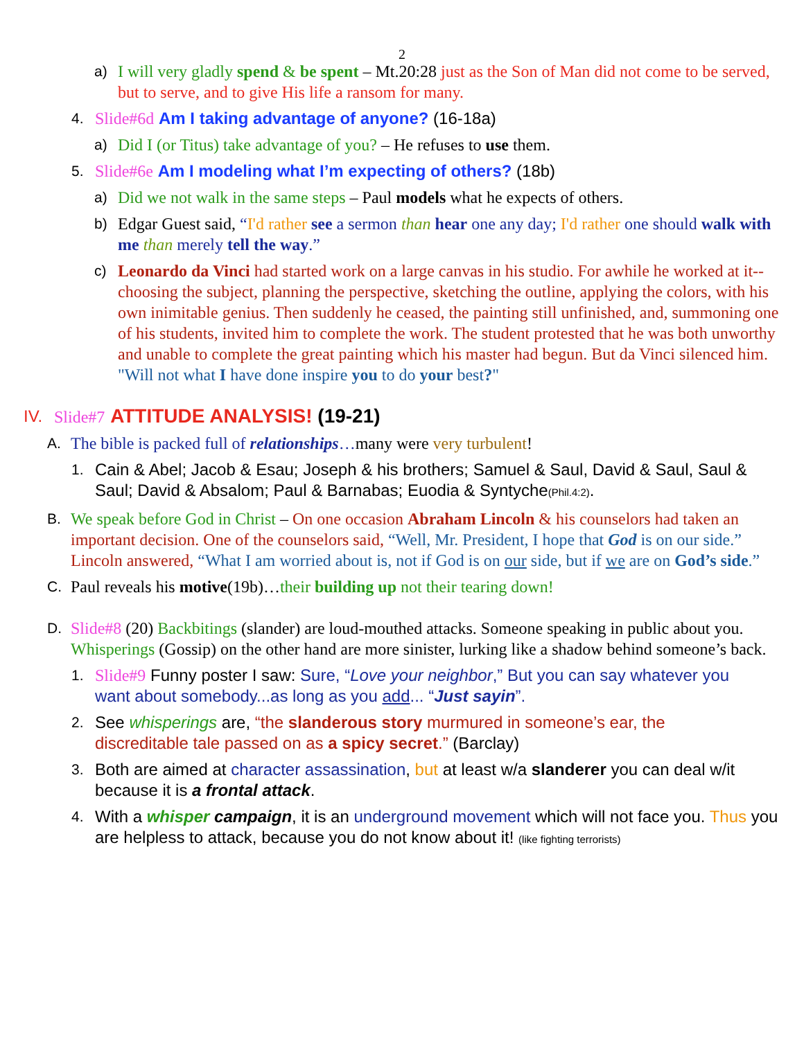2
a) I will very gladly spend & be spent – Mt.20:28 just as the Son of Man did not come to be served, but to serve, and to give His life a ransom for many.
4. Slide#6d Am I taking advantage of anyone? (16-18a)
a) Did I (or Titus) take advantage of you? – He refuses to use them.
5. Slide#6e Am I modeling what I’m expecting of others? (18b)
a) Did we not walk in the same steps – Paul models what he expects of others.
b) Edgar Guest said, “I'd rather see a sermon than hear one any day; I'd rather one should walk with me than merely tell the way.”
c) Leonardo da Vinci had started work on a large canvas in his studio. For awhile he worked at it--choosing the subject, planning the perspective, sketching the outline, applying the colors, with his own inimitable genius. Then suddenly he ceased, the painting still unfinished, and, summoning one of his students, invited him to complete the work. The student protested that he was both unworthy and unable to complete the great painting which his master had begun. But da Vinci silenced him. "Will not what I have done inspire you to do your best?"
IV. Slide#7 ATTITUDE ANALYSIS! (19-21)
A. The bible is packed full of relationships…many were very turbulent!
1. Cain & Abel; Jacob & Esau; Joseph & his brothers; Samuel & Saul, David & Saul, Saul & Saul; David & Absalom; Paul & Barnabas; Euodia & Syntyche(Phil.4:2).
B. We speak before God in Christ – On one occasion Abraham Lincoln & his counselors had taken an important decision. One of the counselors said, “Well, Mr. President, I hope that God is on our side.” Lincoln answered, “What I am worried about is, not if God is on our side, but if we are on God’s side.”
C. Paul reveals his motive(19b)…their building up not their tearing down!
D. Slide#8 (20) Backbitings (slander) are loud-mouthed attacks. Someone speaking in public about you. Whisperings (Gossip) on the other hand are more sinister, lurking like a shadow behind someone’s back.
1. Slide#9 Funny poster I saw: Sure, “Love your neighbor,” But you can say whatever you want about somebody...as long as you add... “Just sayin”.
2. See whisperings are, “the slanderous story murmured in someone’s ear, the discreditable tale passed on as a spicy secret.” (Barclay)
3. Both are aimed at character assassination, but at least w/a slanderer you can deal w/it because it is a frontal attack.
4. With a whisper campaign, it is an underground movement which will not face you. Thus you are helpless to attack, because you do not know about it! (like fighting terrorists)